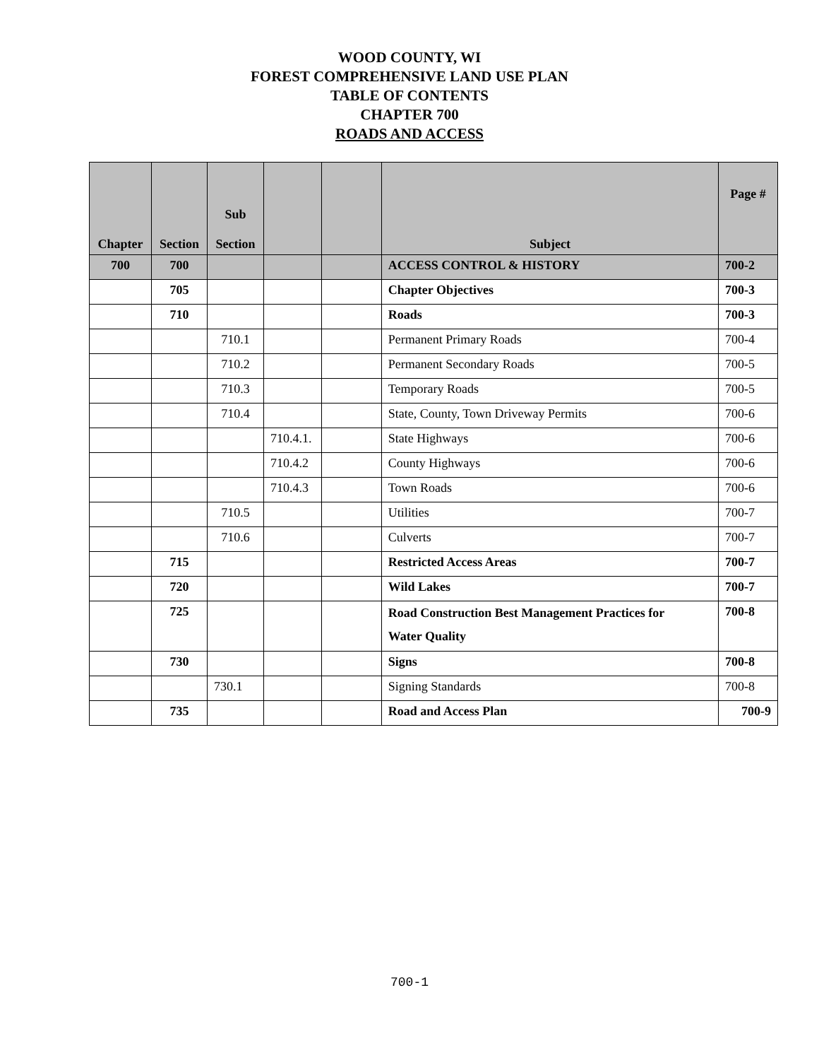WOOD COUNTY, WI
FOREST COMPREHENSIVE LAND USE PLAN
TABLE OF CONTENTS
CHAPTER 700
ROADS AND ACCESS
| Chapter | Section | Sub Section | | | Subject | Page # |
| --- | --- | --- | --- | --- | --- | --- |
| 700 | 700 | | | | ACCESS CONTROL & HISTORY | 700-2 |
| | 705 | | | | Chapter Objectives | 700-3 |
| | 710 | | | | Roads | 700-3 |
| | | 710.1 | | | Permanent Primary Roads | 700-4 |
| | | 710.2 | | | Permanent Secondary Roads | 700-5 |
| | | 710.3 | | | Temporary Roads | 700-5 |
| | | 710.4 | | | State, County, Town Driveway Permits | 700-6 |
| | | | 710.4.1. | | State Highways | 700-6 |
| | | | 710.4.2 | | County Highways | 700-6 |
| | | | 710.4.3 | | Town Roads | 700-6 |
| | | 710.5 | | | Utilities | 700-7 |
| | | 710.6 | | | Culverts | 700-7 |
| | 715 | | | | Restricted Access Areas | 700-7 |
| | 720 | | | | Wild Lakes | 700-7 |
| | 725 | | | | Road Construction Best Management Practices for Water Quality | 700-8 |
| | 730 | | | | Signs | 700-8 |
| | | 730.1 | | | Signing Standards | 700-8 |
| | 735 | | | | Road and Access Plan | 700-9 |
700-1